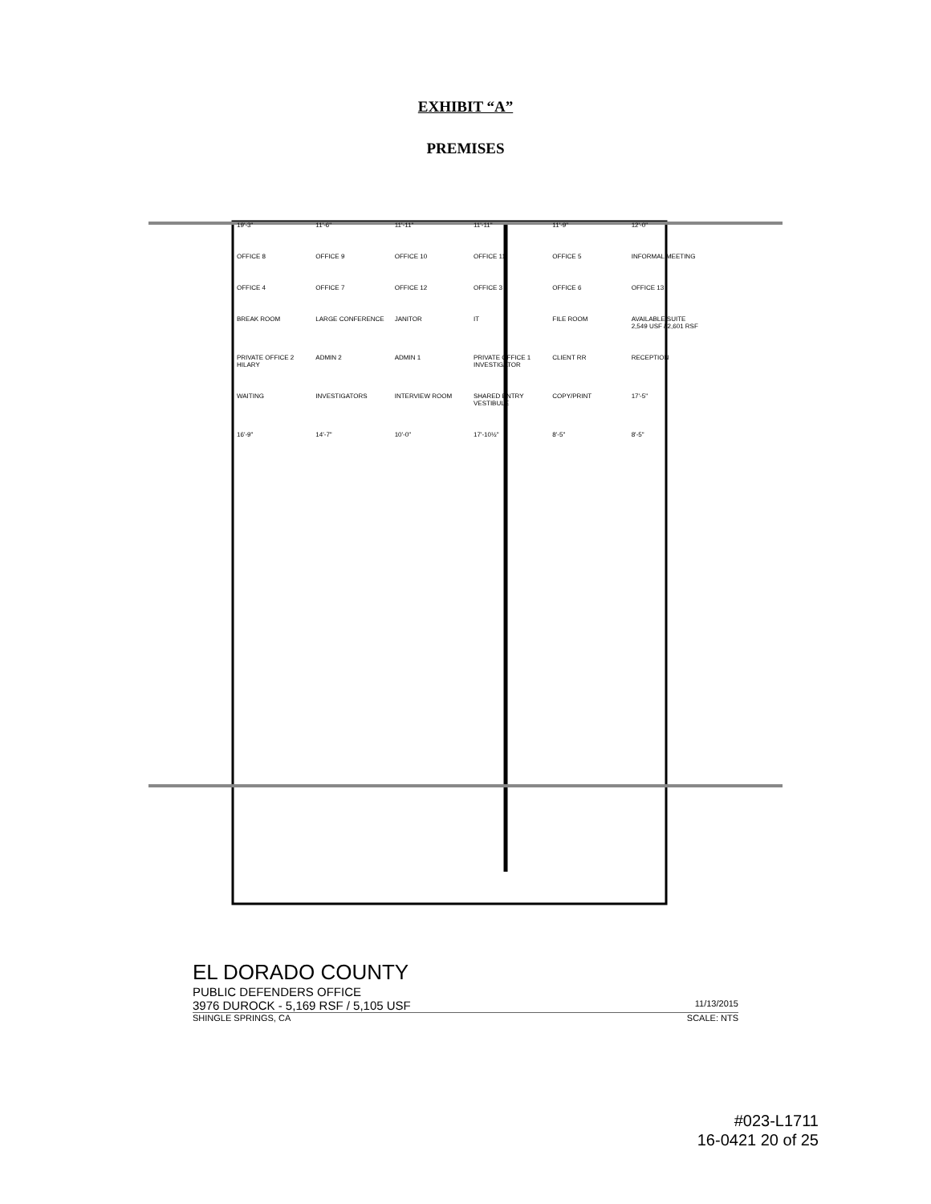EXHIBIT “A”
PREMISES
19'-3" 11'-6" 11'-11" 11'-11" 11'-9" 12'-0" OFFICE 8 OFFICE 9 OFFICE 10 OFFICE 11 OFFICE 5 INFORMAL MEETING OFFICE 4 OFFICE 7 OFFICE 12 OFFICE 3 OFFICE 6 OFFICE 13 BREAK ROOM LARGE CONFERENCE JANITOR IT FILE ROOM AVAILABLE SUITE 2,549 USF / 2,601 RSF PRIVATE OFFICE 2 HILARY ADMIN 2 ADMIN 1 PRIVATE OFFICE 1 INVESTIGATOR CLIENT RR RECEPTION WAITING INVESTIGATORS INTERVIEW ROOM SHARED ENTRY VESTIBULE COPY/PRINT 17'-5" 16'-9" 14'-7" 10'-0" 17'-10½" 8'-5" 8'-5"
EL DORADO COUNTY
PUBLIC DEFENDERS OFFICE
3976 DUROCK - 5,169 RSF / 5,105 USF 11/13/2015
SHINGLE SPRINGS, CA SCALE: NTS
#023-L1711
16-0421 20 of 25